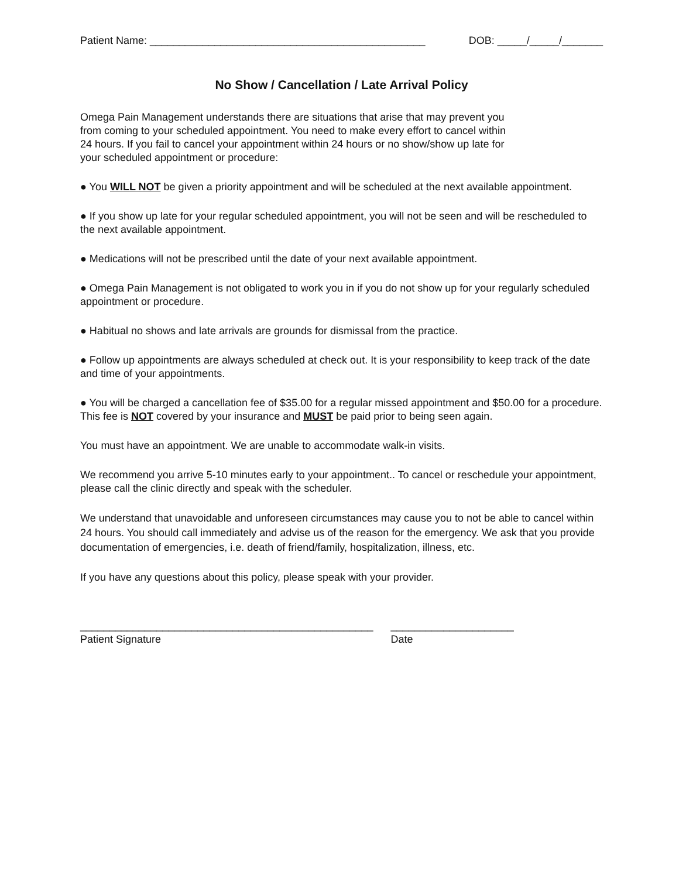Patient Name: _______________________________________________ DOB: _____/_____/_______
No Show / Cancellation / Late Arrival Policy
Omega Pain Management understands there are situations that arise that may prevent you from coming to your scheduled appointment. You need to make every effort to cancel within 24 hours. If you fail to cancel your appointment within 24 hours or no show/show up late for your scheduled appointment or procedure:
● You WILL NOT be given a priority appointment and will be scheduled at the next available appointment.
● If you show up late for your regular scheduled appointment, you will not be seen and will be rescheduled to the next available appointment.
● Medications will not be prescribed until the date of your next available appointment.
● Omega Pain Management is not obligated to work you in if you do not show up for your regularly scheduled appointment or procedure.
● Habitual no shows and late arrivals are grounds for dismissal from the practice.
● Follow up appointments are always scheduled at check out. It is your responsibility to keep track of the date and time of your appointments.
● You will be charged a cancellation fee of $35.00 for a regular missed appointment and $50.00 for a procedure. This fee is NOT covered by your insurance and MUST be paid prior to being seen again.
You must have an appointment. We are unable to accommodate walk-in visits.
We recommend you arrive 5-10 minutes early to your appointment.. To cancel or reschedule your appointment, please call the clinic directly and speak with the scheduler.
We understand that unavoidable and unforeseen circumstances may cause you to not be able to cancel within 24 hours. You should call immediately and advise us of the reason for the emergency. We ask that you provide documentation of emergencies, i.e. death of friend/family, hospitalization, illness, etc.
If you have any questions about this policy, please speak with your provider.
__________________________________________________
Patient Signature
_____________________
Date